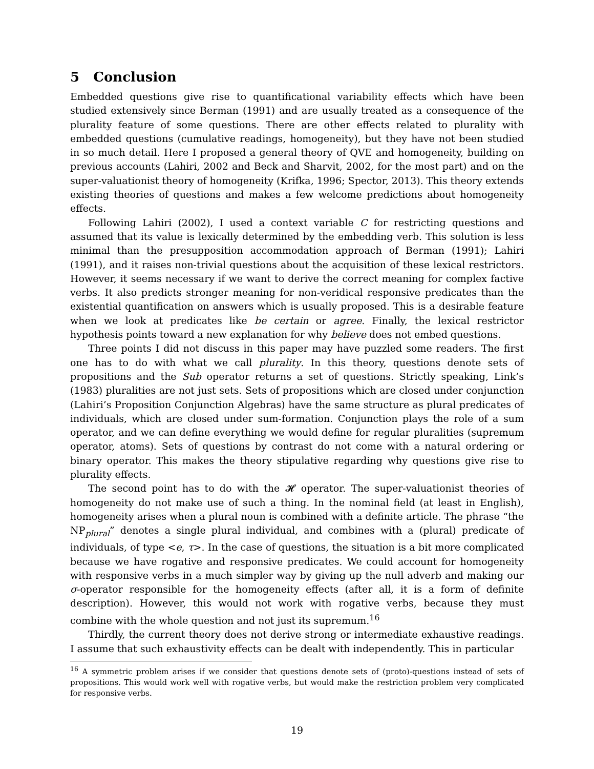5 Conclusion
Embedded questions give rise to quantificational variability effects which have been studied extensively since Berman (1991) and are usually treated as a consequence of the plurality feature of some questions. There are other effects related to plurality with embedded questions (cumulative readings, homogeneity), but they have not been studied in so much detail. Here I proposed a general theory of QVE and homogeneity, building on previous accounts (Lahiri, 2002 and Beck and Sharvit, 2002, for the most part) and on the super-valuationist theory of homogeneity (Krifka, 1996; Spector, 2013). This theory extends existing theories of questions and makes a few welcome predictions about homogeneity effects.
Following Lahiri (2002), I used a context variable C for restricting questions and assumed that its value is lexically determined by the embedding verb. This solution is less minimal than the presupposition accommodation approach of Berman (1991); Lahiri (1991), and it raises non-trivial questions about the acquisition of these lexical restrictors. However, it seems necessary if we want to derive the correct meaning for complex factive verbs. It also predicts stronger meaning for non-veridical responsive predicates than the existential quantification on answers which is usually proposed. This is a desirable feature when we look at predicates like be certain or agree. Finally, the lexical restrictor hypothesis points toward a new explanation for why believe does not embed questions.
Three points I did not discuss in this paper may have puzzled some readers. The first one has to do with what we call plurality. In this theory, questions denote sets of propositions and the Sub operator returns a set of questions. Strictly speaking, Link’s (1983) pluralities are not just sets. Sets of propositions which are closed under conjunction (Lahiri’s Proposition Conjunction Algebras) have the same structure as plural predicates of individuals, which are closed under sum-formation. Conjunction plays the role of a sum operator, and we can define everything we would define for regular pluralities (supremum operator, atoms). Sets of questions by contrast do not come with a natural ordering or binary operator. This makes the theory stipulative regarding why questions give rise to plurality effects.
The second point has to do with the 𝓗 operator. The super-valuationist theories of homogeneity do not make use of such a thing. In the nominal field (at least in English), homogeneity arises when a plural noun is combined with a definite article. The phrase “the NP<sub>plural</sub>” denotes a single plural individual, and combines with a (plural) predicate of individuals, of type <e, τ>. In the case of questions, the situation is a bit more complicated because we have rogative and responsive predicates. We could account for homogeneity with responsive verbs in a much simpler way by giving up the null adverb and making our σ-operator responsible for the homogeneity effects (after all, it is a form of definite description). However, this would not work with rogative verbs, because they must combine with the whole question and not just its supremum.<sup>16</sup>
Thirdly, the current theory does not derive strong or intermediate exhaustive readings. I assume that such exhaustivity effects can be dealt with independently. This in particular
<sup>16</sup> A symmetric problem arises if we consider that questions denote sets of (proto)-questions instead of sets of propositions. This would work well with rogative verbs, but would make the restriction problem very complicated for responsive verbs.
19